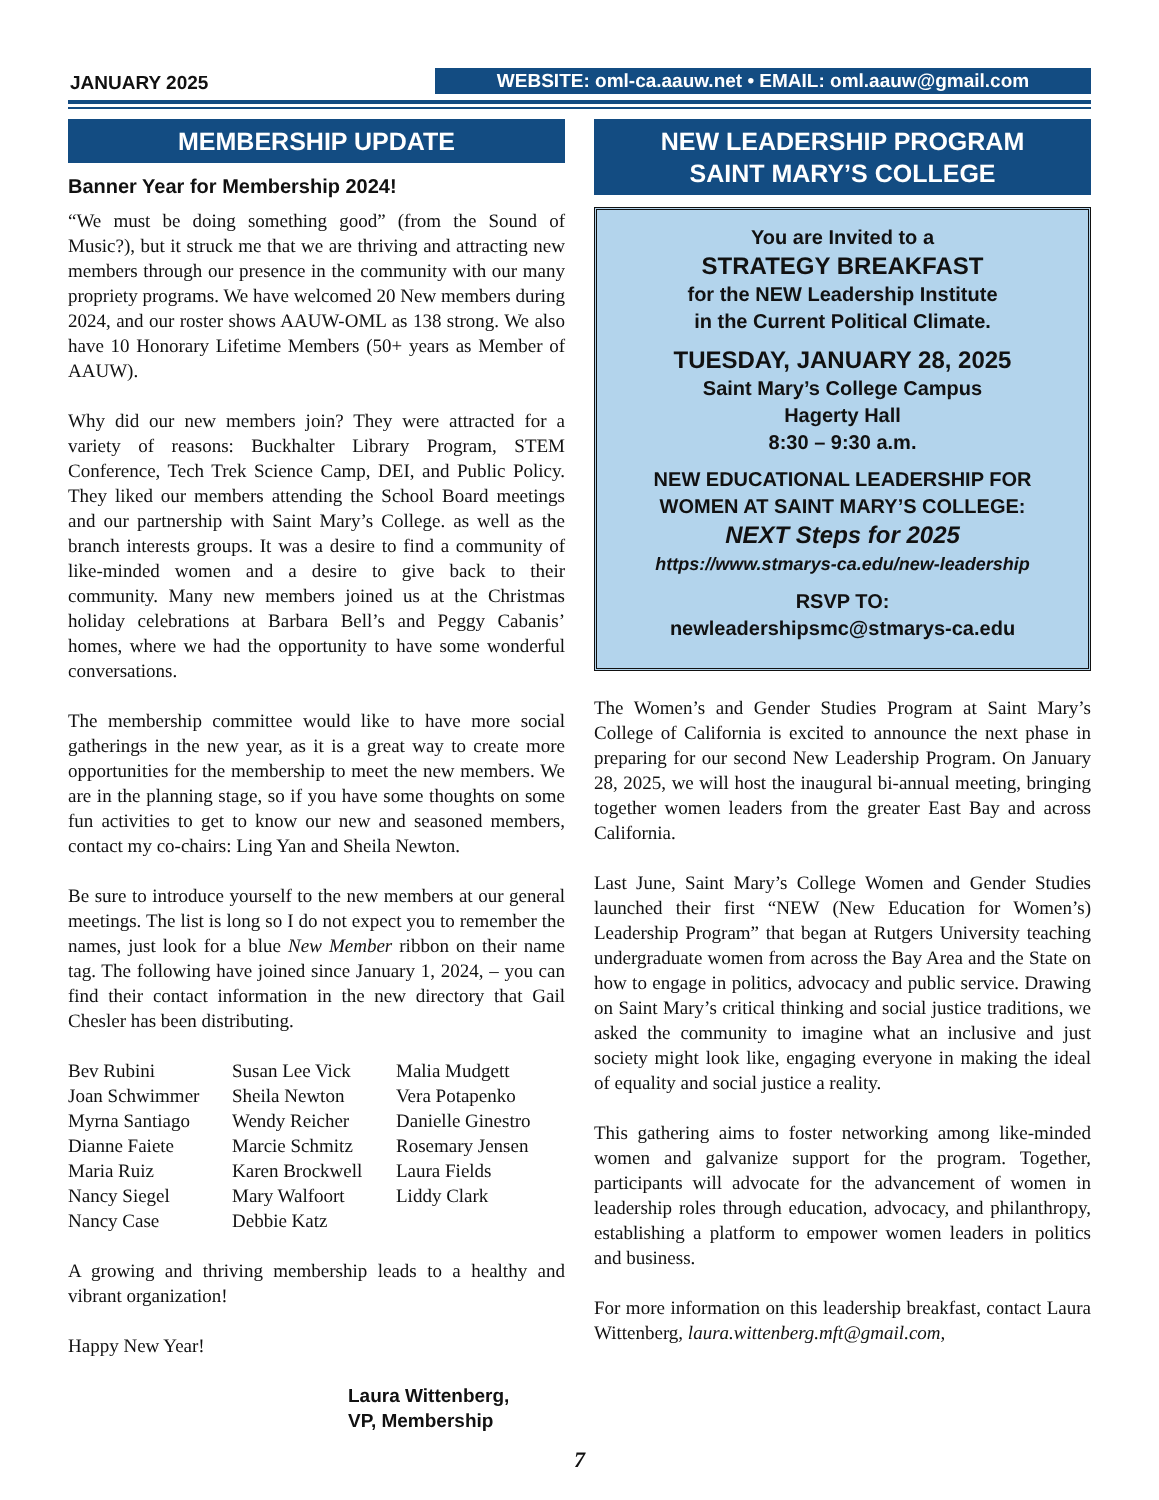JANUARY 2025
WEBSITE: oml-ca.aauw.net • EMAIL: oml.aauw@gmail.com
MEMBERSHIP UPDATE
Banner Year for Membership 2024!
“We must be doing something good” (from the Sound of Music?), but it struck me that we are thriving and attracting new members through our presence in the community with our many propriety programs. We have welcomed 20 New members during 2024, and our roster shows AAUW-OML as 138 strong. We also have 10 Honorary Lifetime Members (50+ years as Member of AAUW).
Why did our new members join? They were attracted for a variety of reasons: Buckhalter Library Program, STEM Conference, Tech Trek Science Camp, DEI, and Public Policy. They liked our members attending the School Board meetings and our partnership with Saint Mary’s College. as well as the branch interests groups. It was a desire to find a community of like-minded women and a desire to give back to their community. Many new members joined us at the Christmas holiday celebrations at Barbara Bell’s and Peggy Cabanis’ homes, where we had the opportunity to have some wonderful conversations.
The membership committee would like to have more social gatherings in the new year, as it is a great way to create more opportunities for the membership to meet the new members. We are in the planning stage, so if you have some thoughts on some fun activities to get to know our new and seasoned members, contact my co-chairs: Ling Yan and Sheila Newton.
Be sure to introduce yourself to the new members at our general meetings. The list is long so I do not expect you to remember the names, just look for a blue New Member ribbon on their name tag. The following have joined since January 1, 2024, – you can find their contact information in the new directory that Gail Chesler has been distributing.
Bev Rubini
Joan Schwimmer
Myrna Santiago
Dianne Faiete
Maria Ruiz
Nancy Siegel
Nancy Case
Susan Lee Vick
Sheila Newton
Wendy Reicher
Marcie Schmitz
Karen Brockwell
Mary Walfoort
Debbie Katz
Malia Mudgett
Vera Potapenko
Danielle Ginestro
Rosemary Jensen
Laura Fields
Liddy Clark
A growing and thriving membership leads to a healthy and vibrant organization!
Happy New Year!
Laura Wittenberg,
VP, Membership
NEW LEADERSHIP PROGRAM
SAINT MARY’S COLLEGE
You are Invited to a
STRATEGY BREAKFAST
for the NEW Leadership Institute
in the Current Political Climate.
TUESDAY, JANUARY 28, 2025
Saint Mary’s College Campus
Hagerty Hall
8:30 – 9:30 a.m.
NEW EDUCATIONAL LEADERSHIP FOR
WOMEN AT SAINT MARY’S COLLEGE:
NEXT Steps for 2025
https://www.stmarys-ca.edu/new-leadership
RSVP TO:
newleadershipsmc@stmarys-ca.edu
The Women’s and Gender Studies Program at Saint Mary’s College of California is excited to announce the next phase in preparing for our second New Leadership Program. On January 28, 2025, we will host the inaugural bi-annual meeting, bringing together women leaders from the greater East Bay and across California.
Last June, Saint Mary’s College Women and Gender Studies launched their first “NEW (New Education for Women’s) Leadership Program” that began at Rutgers University teaching undergraduate women from across the Bay Area and the State on how to engage in politics, advocacy and public service. Drawing on Saint Mary’s critical thinking and social justice traditions, we asked the community to imagine what an inclusive and just society might look like, engaging everyone in making the ideal of equality and social justice a reality.
This gathering aims to foster networking among like-minded women and galvanize support for the program. Together, participants will advocate for the advancement of women in leadership roles through education, advocacy, and philanthropy, establishing a platform to empower women leaders in politics and business.
For more information on this leadership breakfast, contact Laura Wittenberg, laura.wittenberg.mft@gmail.com,
7